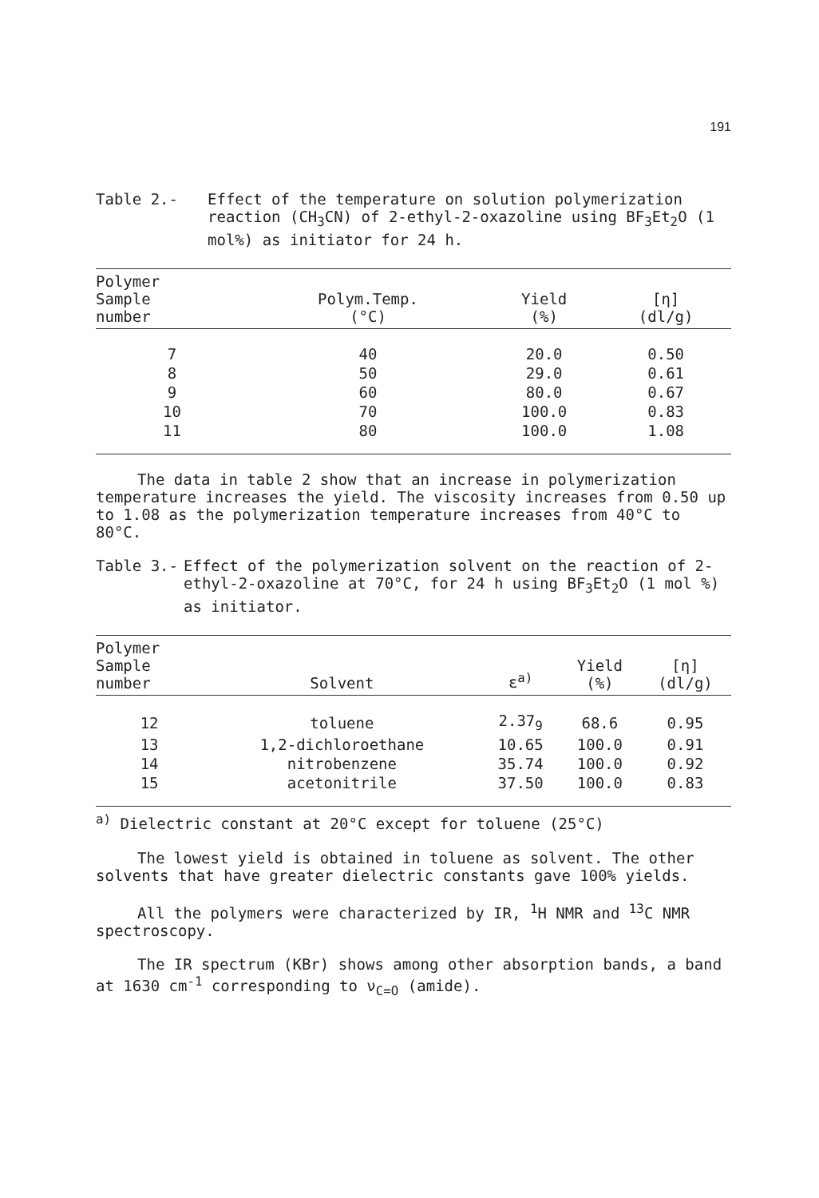191
Table 2.- Effect of the temperature on solution polymerization reaction (CH<sub>3</sub>CN) of 2-ethyl-2-oxazoline using BF<sub>3</sub>Et<sub>2</sub>O (1 mol%) as initiator for 24 h.
| Polymer Sample number | Polym.Temp. (°C) | Yield (%) | [η] (dl/g) |
| --- | --- | --- | --- |
| 7 | 40 | 20.0 | 0.50 |
| 8 | 50 | 29.0 | 0.61 |
| 9 | 60 | 80.0 | 0.67 |
| 10 | 70 | 100.0 | 0.83 |
| 11 | 80 | 100.0 | 1.08 |
The data in table 2 show that an increase in polymerization temperature increases the yield. The viscosity increases from 0.50 up to 1.08 as the polymerization temperature increases from 40°C to 80°C.
Table 3.- Effect of the polymerization solvent on the reaction of 2-ethyl-2-oxazoline at 70°C, for 24 h using BF<sub>3</sub>Et<sub>2</sub>O (1 mol %) as initiator.
| Polymer Sample number | Solvent | ε<sup>a)</sup> | Yield (%) | [η] (dl/g) |
| --- | --- | --- | --- | --- |
| 12 | toluene | 2.37<sub>9</sub> | 68.6 | 0.95 |
| 13 | 1,2-dichloroethane | 10.65 | 100.0 | 0.91 |
| 14 | nitrobenzene | 35.74 | 100.0 | 0.92 |
| 15 | acetonitrile | 37.50 | 100.0 | 0.83 |
<sup>a)</sup> Dielectric constant at 20°C except for toluene (25°C)
The lowest yield is obtained in toluene as solvent. The other solvents that have greater dielectric constants gave 100% yields.
All the polymers were characterized by IR, <sup>1</sup>H NMR and <sup>13</sup>C NMR spectroscopy.
The IR spectrum (KBr) shows among other absorption bands, a band at 1630 cm<sup>-1</sup> corresponding to ν<sub>C=O</sub> (amide).